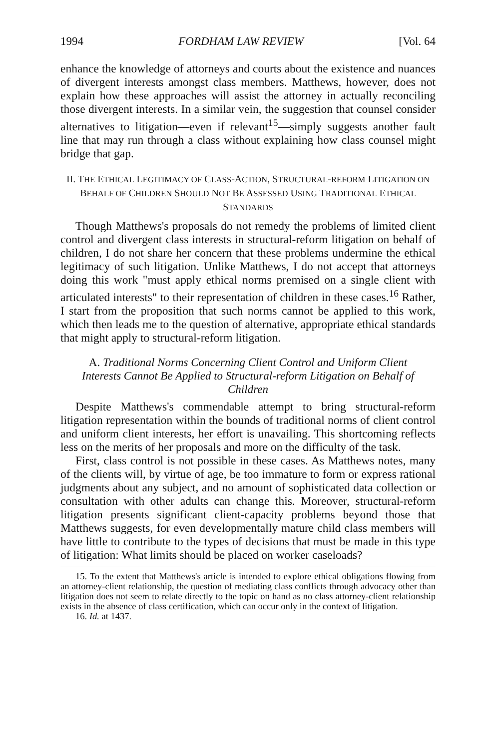1994 FORDHAM LAW REVIEW [Vol. 64
enhance the knowledge of attorneys and courts about the existence and nuances of divergent interests amongst class members. Matthews, however, does not explain how these approaches will assist the attorney in actually reconciling those divergent interests. In a similar vein, the suggestion that counsel consider alternatives to litigation—even if relevant<sup>15</sup>—simply suggests another fault line that may run through a class without explaining how class counsel might bridge that gap.
II. THE ETHICAL LEGITIMACY OF CLASS-ACTION, STRUCTURAL-REFORM LITIGATION ON BEHALF OF CHILDREN SHOULD NOT BE ASSESSED USING TRADITIONAL ETHICAL STANDARDS
Though Matthews's proposals do not remedy the problems of limited client control and divergent class interests in structural-reform litigation on behalf of children, I do not share her concern that these problems undermine the ethical legitimacy of such litigation. Unlike Matthews, I do not accept that attorneys doing this work "must apply ethical norms premised on a single client with articulated interests" to their representation of children in these cases.<sup>16</sup> Rather, I start from the proposition that such norms cannot be applied to this work, which then leads me to the question of alternative, appropriate ethical standards that might apply to structural-reform litigation.
A. Traditional Norms Concerning Client Control and Uniform Client Interests Cannot Be Applied to Structural-reform Litigation on Behalf of Children
Despite Matthews's commendable attempt to bring structural-reform litigation representation within the bounds of traditional norms of client control and uniform client interests, her effort is unavailing. This shortcoming reflects less on the merits of her proposals and more on the difficulty of the task.
First, class control is not possible in these cases. As Matthews notes, many of the clients will, by virtue of age, be too immature to form or express rational judgments about any subject, and no amount of sophisticated data collection or consultation with other adults can change this. Moreover, structural-reform litigation presents significant client-capacity problems beyond those that Matthews suggests, for even developmentally mature child class members will have little to contribute to the types of decisions that must be made in this type of litigation: What limits should be placed on worker caseloads?
15. To the extent that Matthews's article is intended to explore ethical obligations flowing from an attorney-client relationship, the question of mediating class conflicts through advocacy other than litigation does not seem to relate directly to the topic on hand as no class attorney-client relationship exists in the absence of class certification, which can occur only in the context of litigation.
16. Id. at 1437.